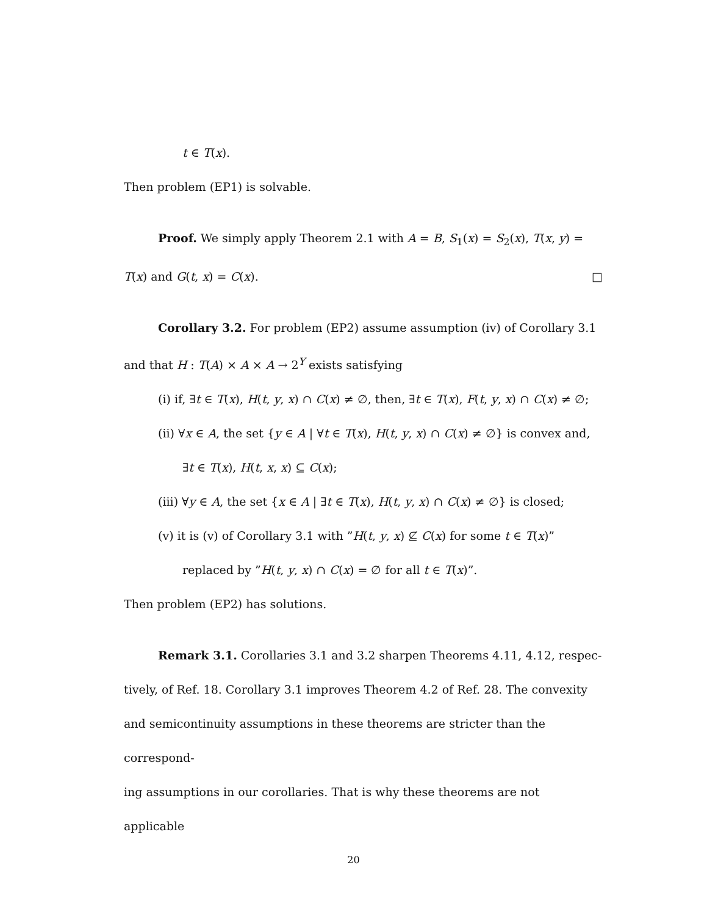t ∈ T(x).
Then problem (EP1) is solvable.
Proof. We simply apply Theorem 2.1 with A = B, S<sub>1</sub>(x) = S<sub>2</sub>(x), T(x, y) =
T(x) and G(t, x) = C(x). □
Corollary 3.2. For problem (EP2) assume assumption (iv) of Corollary 3.1
and that H : T(A) × A × A → 2<sup>Y</sup> exists satisfying
(i) if, ∃t ∈ T(x), H(t, y, x) ∩ C(x) ≠ ∅, then, ∃t ∈ T(x), F(t, y, x) ∩ C(x) ≠ ∅;
(ii) ∀x ∈ A, the set {y ∈ A | ∀t ∈ T(x), H(t, y, x) ∩ C(x) ≠ ∅} is convex and,
∃t ∈ T(x), H(t, x, x) ⊆ C(x);
(iii) ∀y ∈ A, the set {x ∈ A | ∃t ∈ T(x), H(t, y, x) ∩ C(x) ≠ ∅} is closed;
(v) it is (v) of Corollary 3.1 with ”H(t, y, x) ⊈ C(x) for some t ∈ T(x)”
replaced by ”H(t, y, x) ∩ C(x) = ∅ for all t ∈ T(x)”.
Then problem (EP2) has solutions.
Remark 3.1. Corollaries 3.1 and 3.2 sharpen Theorems 4.11, 4.12, respec-
tively, of Ref. 18. Corollary 3.1 improves Theorem 4.2 of Ref. 28. The convexity
and semicontinuity assumptions in these theorems are stricter than the correspond-
ing assumptions in our corollaries. That is why these theorems are not applicable
20